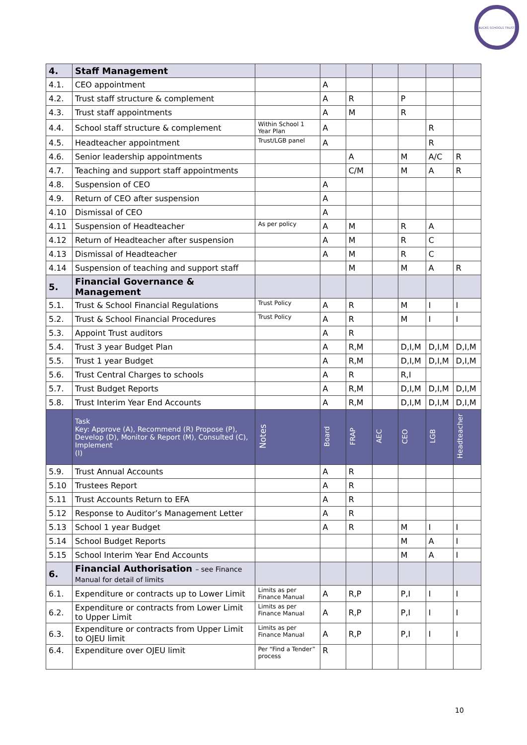BUCKS SCHOOLS TRUST
| 4. | Staff Management | | | | | | | |
| 4.1. | CEO appointment | | A | | | | | |
| 4.2. | Trust staff structure & complement | | A | R | | P | | |
| 4.3. | Trust staff appointments | | A | M | | R | | |
| 4.4. | School staff structure & complement | Within School 1 Year Plan | A | | | | R | |
| 4.5. | Headteacher appointment | Trust/LGB panel | A | | | | R | |
| 4.6. | Senior leadership appointments | | | A | | M | A/C | R |
| 4.7. | Teaching and support staff appointments | | | C/M | | M | A | R |
| 4.8. | Suspension of CEO | | A | | | | | |
| 4.9. | Return of CEO after suspension | | A | | | | | |
| 4.10 | Dismissal of CEO | | A | | | | | |
| 4.11 | Suspension of Headteacher | As per policy | A | M | | R | A | |
| 4.12 | Return of Headteacher after suspension | | A | M | | R | C | |
| 4.13 | Dismissal of Headteacher | | A | M | | R | C | |
| 4.14 | Suspension of teaching and support staff | | | M | | M | A | R |
| 5. | Financial Governance & Management | | | | | | | |
| 5.1. | Trust & School Financial Regulations | Trust Policy | A | R | | M | I | I |
| 5.2. | Trust & School Financial Procedures | Trust Policy | A | R | | M | I | I |
| 5.3. | Appoint Trust auditors | | A | R | | | | |
| 5.4. | Trust 3 year Budget Plan | | A | R,M | | D,I,M | D,I,M | D,I,M |
| 5.5. | Trust 1 year Budget | | A | R,M | | D,I,M | D,I,M | D,I,M |
| 5.6. | Trust Central Charges to schools | | A | R | | R,I | | |
| 5.7. | Trust Budget Reports | | A | R,M | | D,I,M | D,I,M | D,I,M |
| 5.8. | Trust Interim Year End Accounts | | A | R,M | | D,I,M | D,I,M | D,I,M |
| | Task Key: Approve (A), Recommend (R) Propose (P), Develop (D), Monitor & Report (M), Consulted (C), Implement (I) | Notes | Board | FRAP | AEC | CEO | LGB | Headteacher |
| 5.9. | Trust Annual Accounts | | A | R | | | | |
| 5.10 | Trustees Report | | A | R | | | | |
| 5.11 | Trust Accounts Return to EFA | | A | R | | | | |
| 5.12 | Response to Auditor’s Management Letter | | A | R | | | | |
| 5.13 | School 1 year Budget | | A | R | | M | I | I |
| 5.14 | School Budget Reports | | | | | M | A | I |
| 5.15 | School Interim Year End Accounts | | | | | M | A | I |
| 6. | Financial Authorisation – see Finance Manual for detail of limits | | | | | | | |
| 6.1. | Expenditure or contracts up to Lower Limit | Limits as per Finance Manual | A | R,P | | P,I | I | I |
| 6.2. | Expenditure or contracts from Lower Limit to Upper Limit | Limits as per Finance Manual | A | R,P | | P,I | I | I |
| 6.3. | Expenditure or contracts from Upper Limit to OJEU limit | Limits as per Finance Manual | A | R,P | | P,I | I | I |
| 6.4. | Expenditure over OJEU limit | Per “Find a Tender” process | R | | | | | |
10